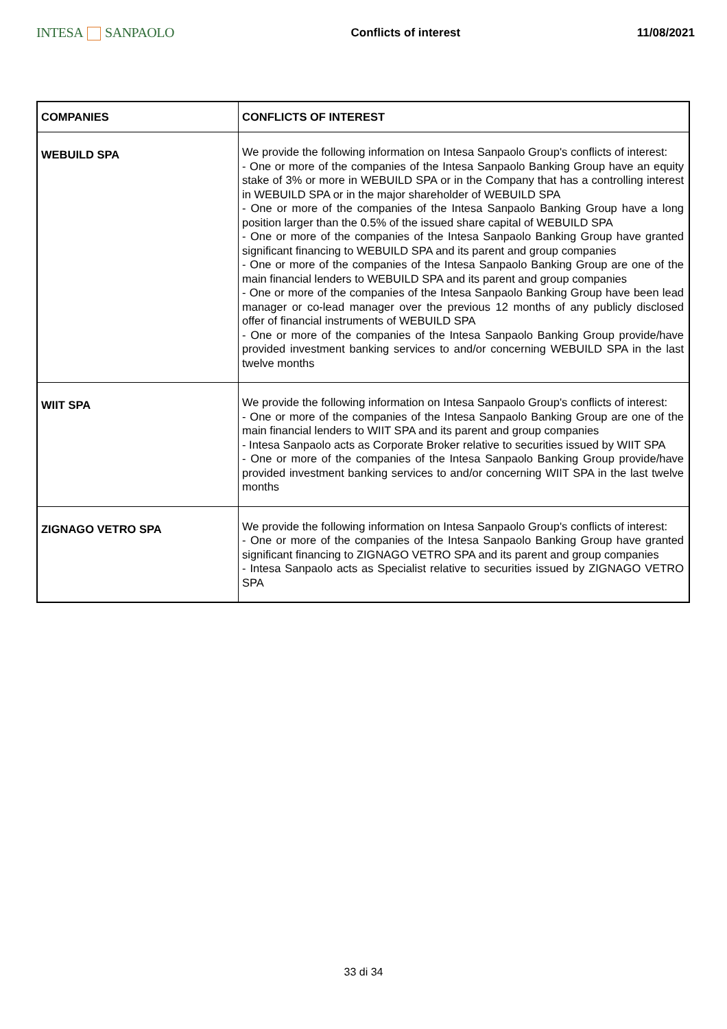INTESA SANPAOLO
Conflicts of interest 11/08/2021
| COMPANIES | CONFLICTS OF INTEREST |
| --- | --- |
| WEBUILD SPA | We provide the following information on Intesa Sanpaolo Group's conflicts of interest: - One or more of the companies of the Intesa Sanpaolo Banking Group have an equity stake of 3% or more in WEBUILD SPA or in the Company that has a controlling interest in WEBUILD SPA or in the major shareholder of WEBUILD SPA - One or more of the companies of the Intesa Sanpaolo Banking Group have a long position larger than the 0.5% of the issued share capital of WEBUILD SPA - One or more of the companies of the Intesa Sanpaolo Banking Group have granted significant financing to WEBUILD SPA and its parent and group companies - One or more of the companies of the Intesa Sanpaolo Banking Group are one of the main financial lenders to WEBUILD SPA and its parent and group companies - One or more of the companies of the Intesa Sanpaolo Banking Group have been lead manager or co-lead manager over the previous 12 months of any publicly disclosed offer of financial instruments of WEBUILD SPA - One or more of the companies of the Intesa Sanpaolo Banking Group provide/have provided investment banking services to and/or concerning WEBUILD SPA in the last twelve months |
| WIIT SPA | We provide the following information on Intesa Sanpaolo Group's conflicts of interest: - One or more of the companies of the Intesa Sanpaolo Banking Group are one of the main financial lenders to WIIT SPA and its parent and group companies - Intesa Sanpaolo acts as Corporate Broker relative to securities issued by WIIT SPA - One or more of the companies of the Intesa Sanpaolo Banking Group provide/have provided investment banking services to and/or concerning WIIT SPA in the last twelve months |
| ZIGNAGO VETRO SPA | We provide the following information on Intesa Sanpaolo Group's conflicts of interest: - One or more of the companies of the Intesa Sanpaolo Banking Group have granted significant financing to ZIGNAGO VETRO SPA and its parent and group companies - Intesa Sanpaolo acts as Specialist relative to securities issued by ZIGNAGO VETRO SPA |
33 di 34